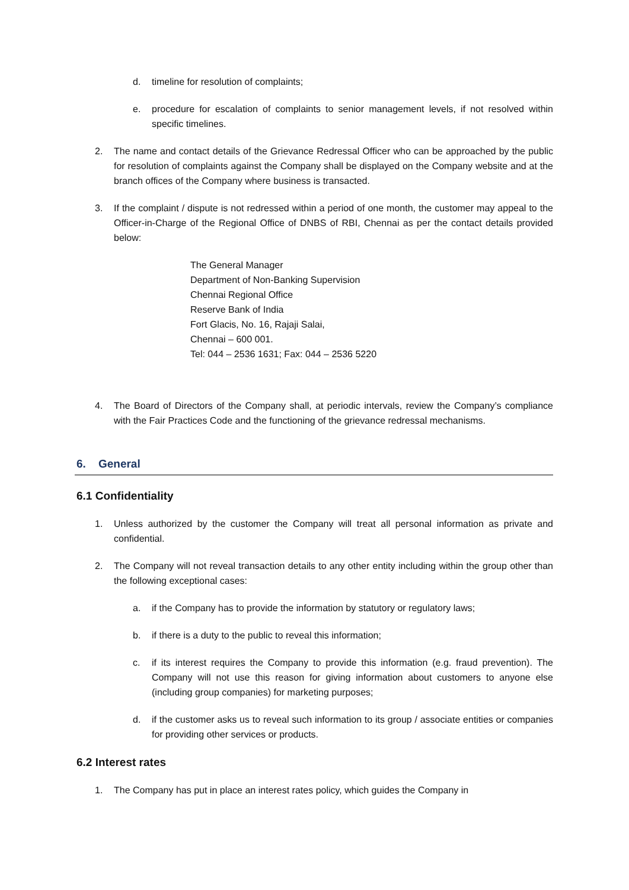d. timeline for resolution of complaints;
e. procedure for escalation of complaints to senior management levels, if not resolved within specific timelines.
2. The name and contact details of the Grievance Redressal Officer who can be approached by the public for resolution of complaints against the Company shall be displayed on the Company website and at the branch offices of the Company where business is transacted.
3. If the complaint / dispute is not redressed within a period of one month, the customer may appeal to the Officer-in-Charge of the Regional Office of DNBS of RBI, Chennai as per the contact details provided below:
The General Manager
Department of Non-Banking Supervision
Chennai Regional Office
Reserve Bank of India
Fort Glacis, No. 16, Rajaji Salai,
Chennai – 600 001.
Tel: 044 – 2536 1631; Fax: 044 – 2536 5220
4. The Board of Directors of the Company shall, at periodic intervals, review the Company’s compliance with the Fair Practices Code and the functioning of the grievance redressal mechanisms.
6. General
6.1 Confidentiality
1. Unless authorized by the customer the Company will treat all personal information as private and confidential.
2. The Company will not reveal transaction details to any other entity including within the group other than the following exceptional cases:
a. if the Company has to provide the information by statutory or regulatory laws;
b. if there is a duty to the public to reveal this information;
c. if its interest requires the Company to provide this information (e.g. fraud prevention). The Company will not use this reason for giving information about customers to anyone else (including group companies) for marketing purposes;
d. if the customer asks us to reveal such information to its group / associate entities or companies for providing other services or products.
6.2 Interest rates
1. The Company has put in place an interest rates policy, which guides the Company in